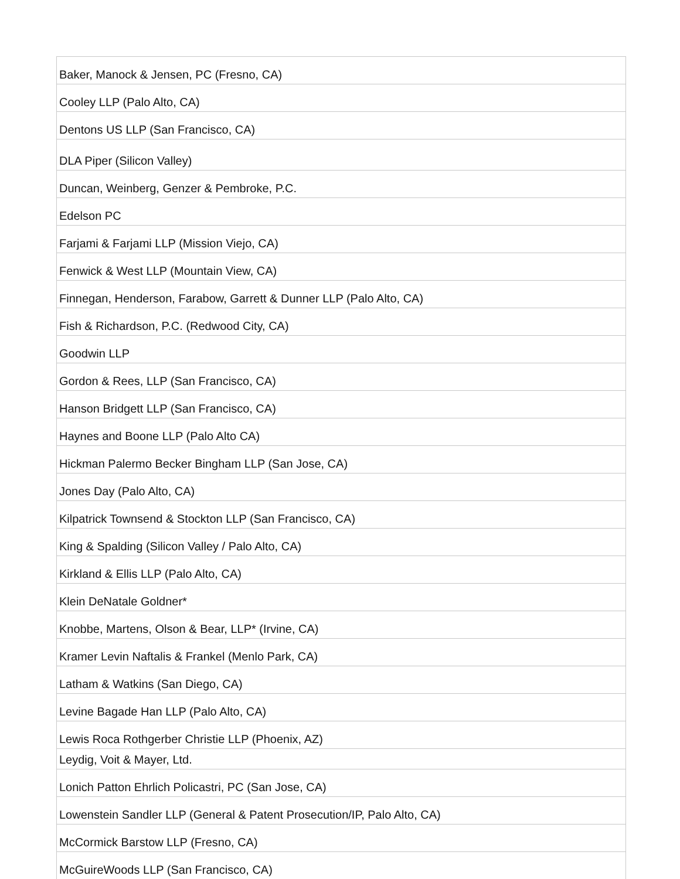| Baker, Manock & Jensen, PC (Fresno, CA) |
| Cooley LLP (Palo Alto, CA) |
| Dentons US LLP (San Francisco, CA) |
| DLA Piper (Silicon Valley) |
| Duncan, Weinberg, Genzer & Pembroke, P.C. |
| Edelson PC |
| Farjami & Farjami LLP (Mission Viejo, CA) |
| Fenwick & West LLP (Mountain View, CA) |
| Finnegan, Henderson, Farabow, Garrett & Dunner LLP (Palo Alto, CA) |
| Fish & Richardson, P.C. (Redwood City, CA) |
| Goodwin LLP |
| Gordon & Rees, LLP (San Francisco, CA) |
| Hanson Bridgett LLP (San Francisco, CA) |
| Haynes and Boone LLP (Palo Alto CA) |
| Hickman Palermo Becker Bingham LLP (San Jose, CA) |
| Jones Day (Palo Alto, CA) |
| Kilpatrick Townsend & Stockton LLP (San Francisco, CA) |
| King & Spalding (Silicon Valley / Palo Alto, CA) |
| Kirkland & Ellis LLP (Palo Alto, CA) |
| Klein DeNatale Goldner* |
| Knobbe, Martens, Olson & Bear, LLP* (Irvine, CA) |
| Kramer Levin Naftalis & Frankel (Menlo Park, CA) |
| Latham & Watkins (San Diego, CA) |
| Levine Bagade Han LLP (Palo Alto, CA) |
| Lewis Roca Rothgerber Christie LLP (Phoenix, AZ) |
| Leydig, Voit & Mayer, Ltd. |
| Lonich Patton Ehrlich Policastri, PC (San Jose, CA) |
| Lowenstein Sandler LLP (General & Patent Prosecution/IP, Palo Alto, CA) |
| McCormick Barstow LLP (Fresno, CA) |
| McGuireWoods LLP (San Francisco, CA) |